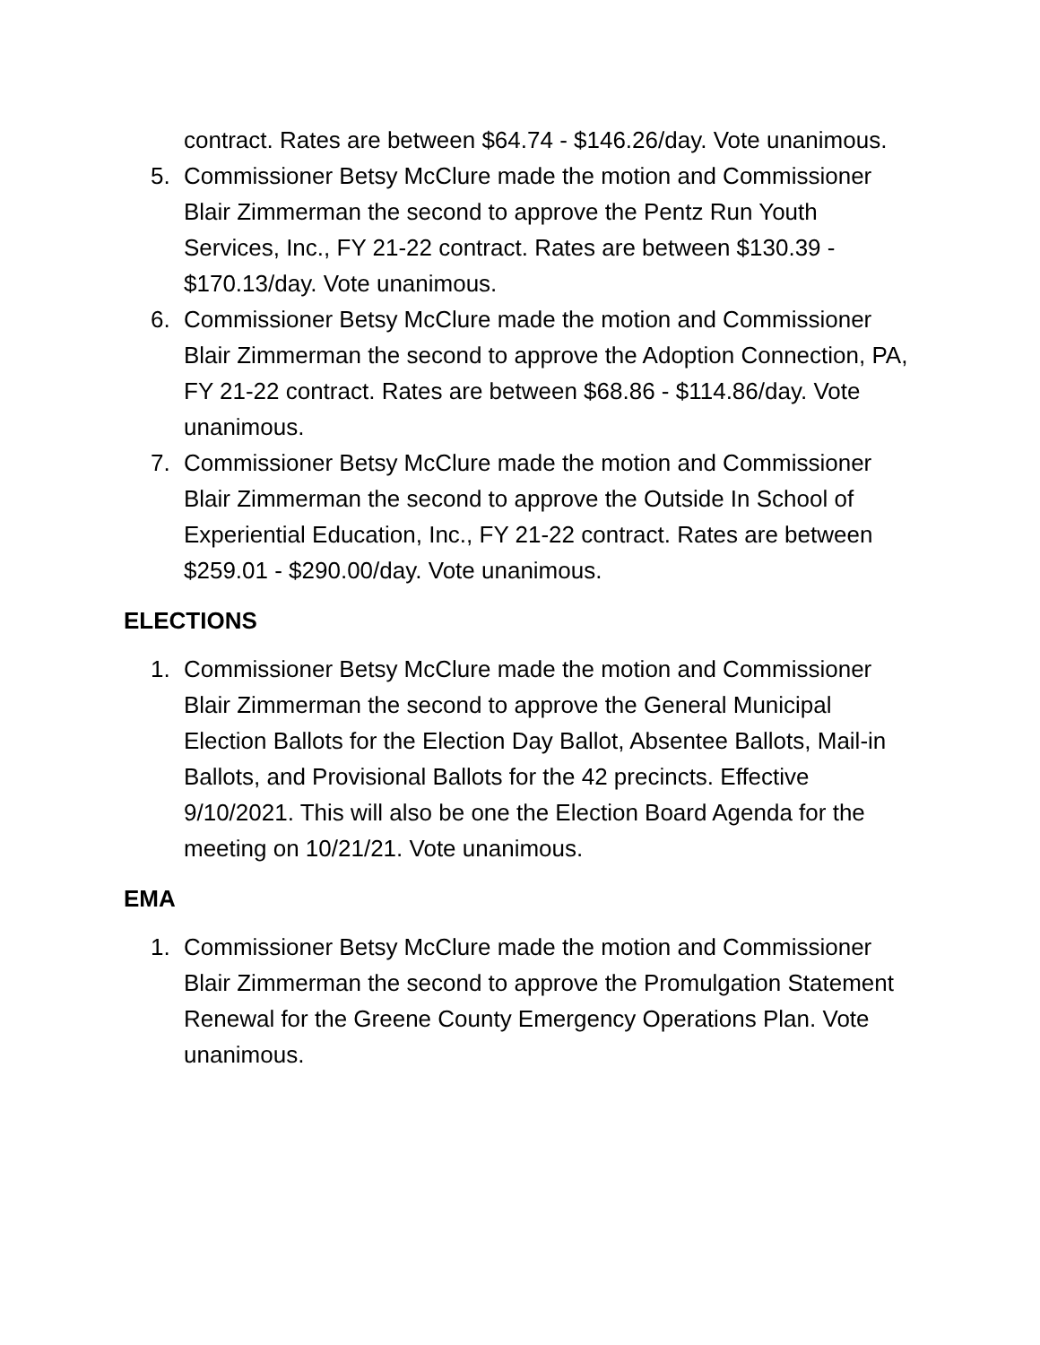contract. Rates are between $64.74 - $146.26/day. Vote unanimous.
5. Commissioner Betsy McClure made the motion and Commissioner Blair Zimmerman the second to approve the Pentz Run Youth Services, Inc., FY 21-22 contract. Rates are between $130.39 - $170.13/day. Vote unanimous.
6. Commissioner Betsy McClure made the motion and Commissioner Blair Zimmerman the second to approve the Adoption Connection, PA, FY 21-22 contract. Rates are between $68.86 - $114.86/day. Vote unanimous.
7. Commissioner Betsy McClure made the motion and Commissioner Blair Zimmerman the second to approve the Outside In School of Experiential Education, Inc., FY 21-22 contract. Rates are between $259.01 - $290.00/day. Vote unanimous.
ELECTIONS
1. Commissioner Betsy McClure made the motion and Commissioner Blair Zimmerman the second to approve the General Municipal Election Ballots for the Election Day Ballot, Absentee Ballots, Mail-in Ballots, and Provisional Ballots for the 42 precincts. Effective 9/10/2021. This will also be one the Election Board Agenda for the meeting on 10/21/21. Vote unanimous.
EMA
1. Commissioner Betsy McClure made the motion and Commissioner Blair Zimmerman the second to approve the Promulgation Statement Renewal for the Greene County Emergency Operations Plan. Vote unanimous.